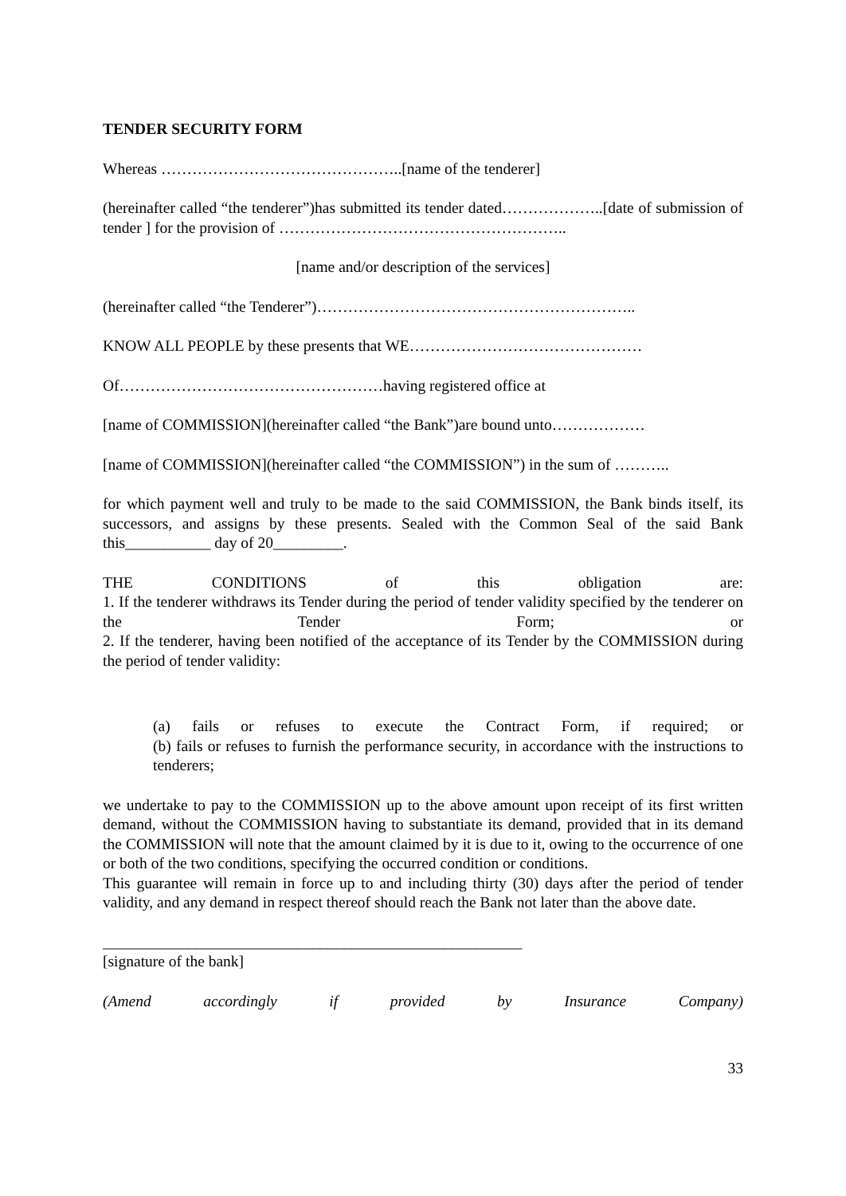TENDER SECURITY FORM
Whereas ………………………………………..[name of the tenderer]
(hereinafter called “the tenderer”)has submitted its tender dated………………..[date of submission of tender ] for the provision of ………………………………………………..
[name and/or description of the services]
(hereinafter called “the Tenderer”)……………………………………………………..
KNOW ALL PEOPLE by these presents that WE………………………………………
Of……………………………………………having registered office at
[name of COMMISSION](hereinafter called “the Bank”)are bound unto………………
[name of COMMISSION](hereinafter called “the COMMISSION”) in the sum of ………..
for which payment well and truly to be made to the said COMMISSION, the Bank binds itself, its successors, and assigns by these presents. Sealed with the Common Seal of the said Bank this___________ day of 20_________.
THE CONDITIONS of this obligation are:
1. If the tenderer withdraws its Tender during the period of tender validity specified by the tenderer on the Tender Form; or
2. If the tenderer, having been notified of the acceptance of its Tender by the COMMISSION during the period of tender validity:
(a) fails or refuses to execute the Contract Form, if required; or
(b) fails or refuses to furnish the performance security, in accordance with the instructions to tenderers;
we undertake to pay to the COMMISSION up to the above amount upon receipt of its first written demand, without the COMMISSION having to substantiate its demand, provided that in its demand the COMMISSION will note that the amount claimed by it is due to it, owing to the occurrence of one or both of the two conditions, specifying the occurred condition or conditions.
This guarantee will remain in force up to and including thirty (30) days after the period of tender validity, and any demand in respect thereof should reach the Bank not later than the above date.
______________________________________________________
[signature of the bank]
(Amend accordingly if provided by Insurance Company)
33